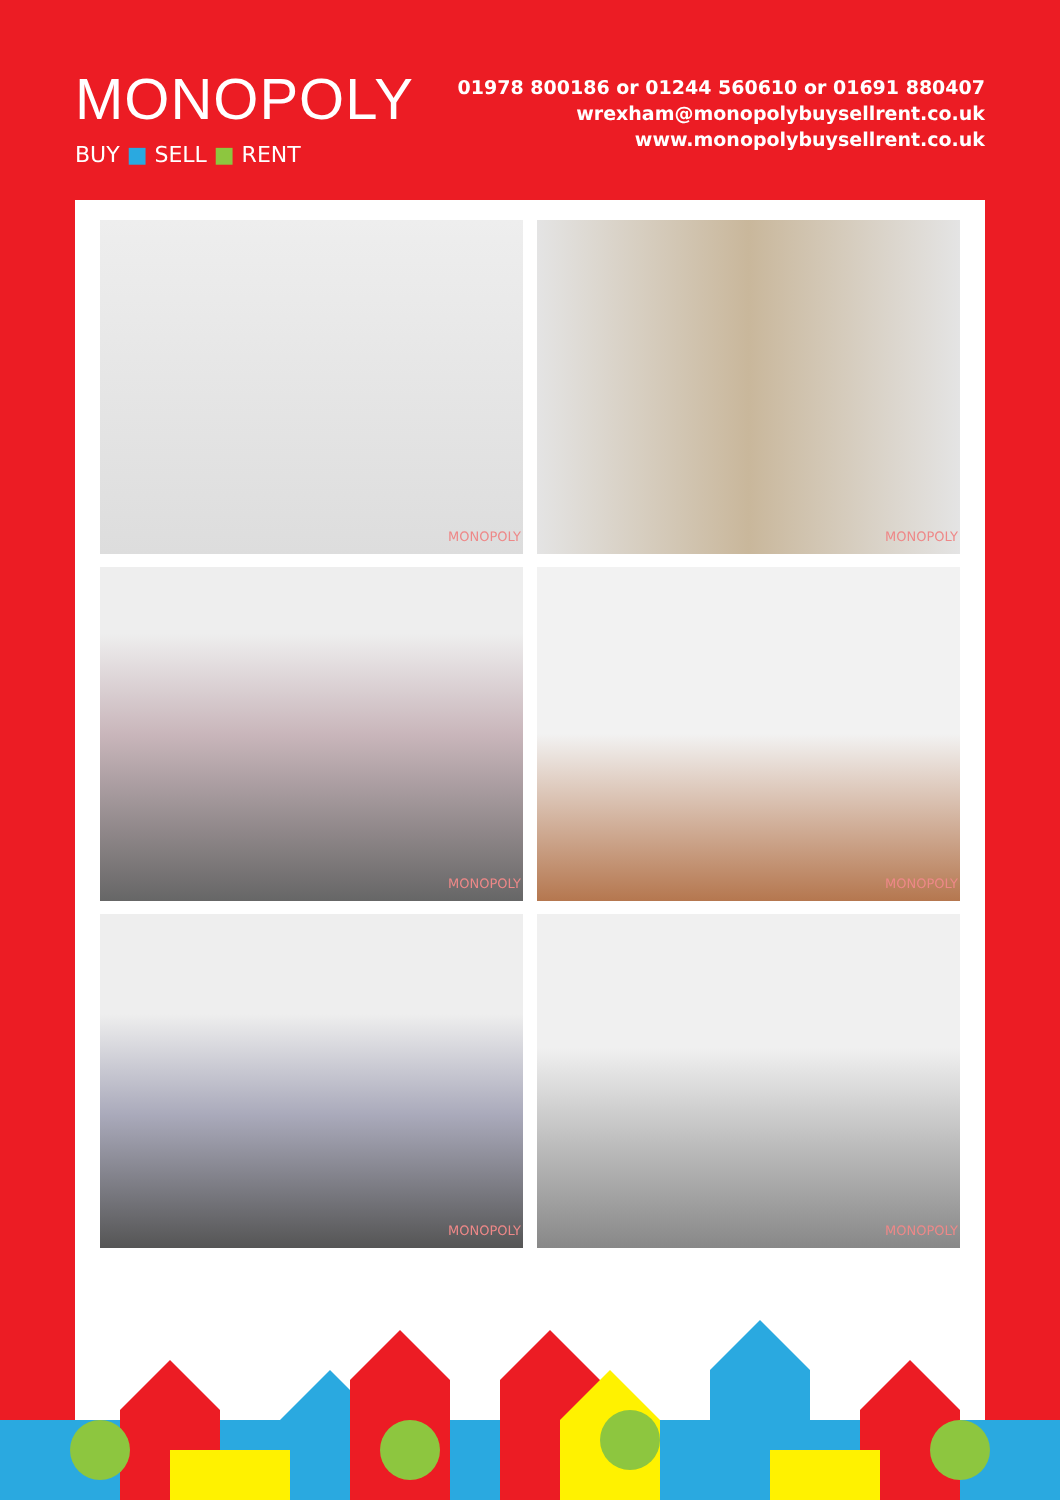MONOPOLY
BUY ■ SELL ■ RENT
01978 800186 or 01244 560610 or 01691 880407
wrexham@monopolybuysellrent.co.uk
www.monopolybuysellrent.co.uk
MONOPOLY
MONOPOLY
MONOPOLY
MONOPOLY
MONOPOLY
MONOPOLY